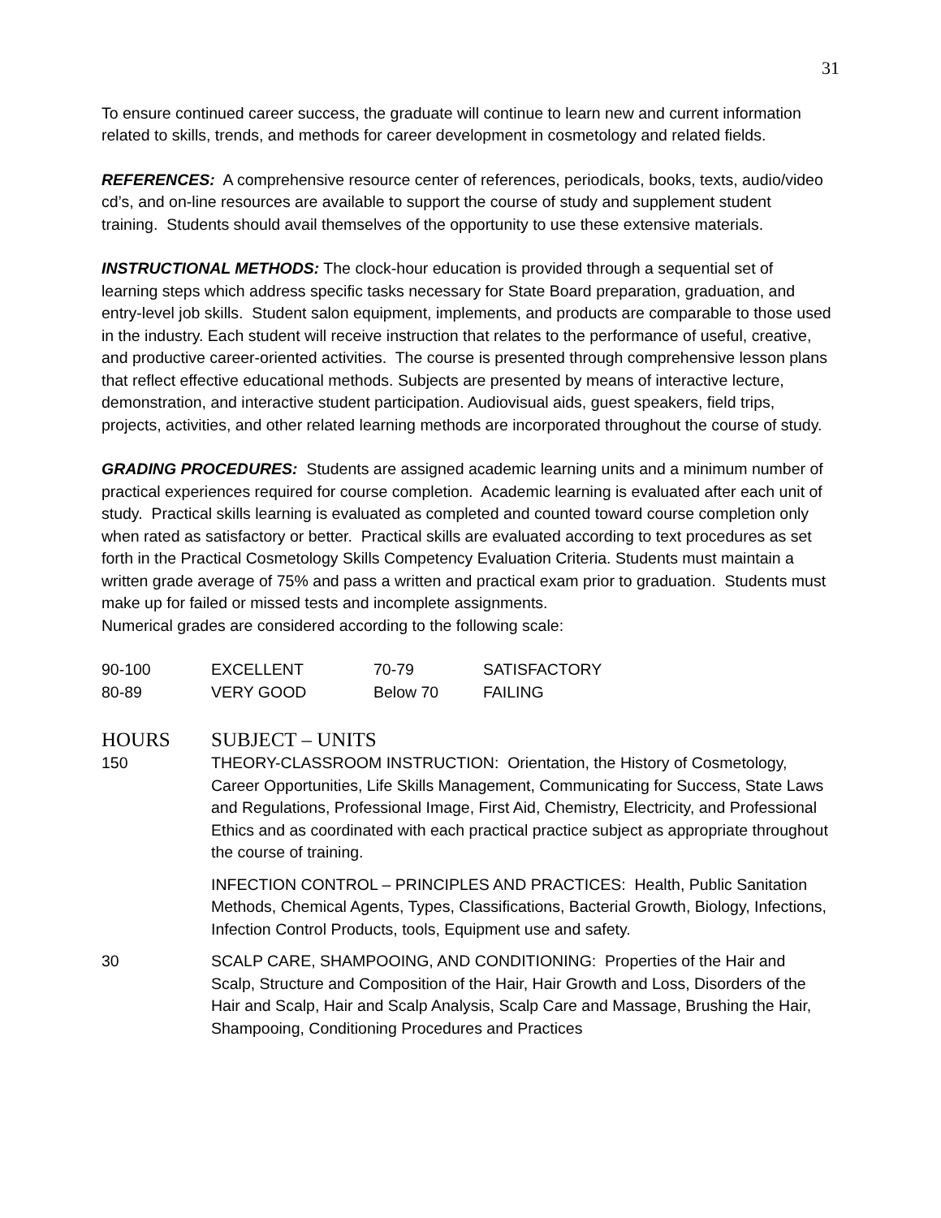31
To ensure continued career success, the graduate will continue to learn new and current information related to skills, trends, and methods for career development in cosmetology and related fields.
REFERENCES: A comprehensive resource center of references, periodicals, books, texts, audio/video cd’s, and on-line resources are available to support the course of study and supplement student training. Students should avail themselves of the opportunity to use these extensive materials.
INSTRUCTIONAL METHODS: The clock-hour education is provided through a sequential set of learning steps which address specific tasks necessary for State Board preparation, graduation, and entry-level job skills. Student salon equipment, implements, and products are comparable to those used in the industry. Each student will receive instruction that relates to the performance of useful, creative, and productive career-oriented activities. The course is presented through comprehensive lesson plans that reflect effective educational methods. Subjects are presented by means of interactive lecture, demonstration, and interactive student participation. Audiovisual aids, guest speakers, field trips, projects, activities, and other related learning methods are incorporated throughout the course of study.
GRADING PROCEDURES: Students are assigned academic learning units and a minimum number of practical experiences required for course completion. Academic learning is evaluated after each unit of study. Practical skills learning is evaluated as completed and counted toward course completion only when rated as satisfactory or better. Practical skills are evaluated according to text procedures as set forth in the Practical Cosmetology Skills Competency Evaluation Criteria. Students must maintain a written grade average of 75% and pass a written and practical exam prior to graduation. Students must make up for failed or missed tests and incomplete assignments.
Numerical grades are considered according to the following scale:
| 90-100 | EXCELLENT | 70-79 | SATISFACTORY |
| 80-89 | VERY GOOD | Below 70 | FAILING |
| HOURS | SUBJECT – UNITS |
| 150 | THEORY-CLASSROOM INSTRUCTION: Orientation, the History of Cosmetology, Career Opportunities, Life Skills Management, Communicating for Success, State Laws and Regulations, Professional Image, First Aid, Chemistry, Electricity, and Professional Ethics and as coordinated with each practical practice subject as appropriate throughout the course of training. |
| | INFECTION CONTROL – PRINCIPLES AND PRACTICES: Health, Public Sanitation Methods, Chemical Agents, Types, Classifications, Bacterial Growth, Biology, Infections, Infection Control Products, tools, Equipment use and safety. |
| 30 | SCALP CARE, SHAMPOOING, AND CONDITIONING: Properties of the Hair and Scalp, Structure and Composition of the Hair, Hair Growth and Loss, Disorders of the Hair and Scalp, Hair and Scalp Analysis, Scalp Care and Massage, Brushing the Hair, Shampooing, Conditioning Procedures and Practices |